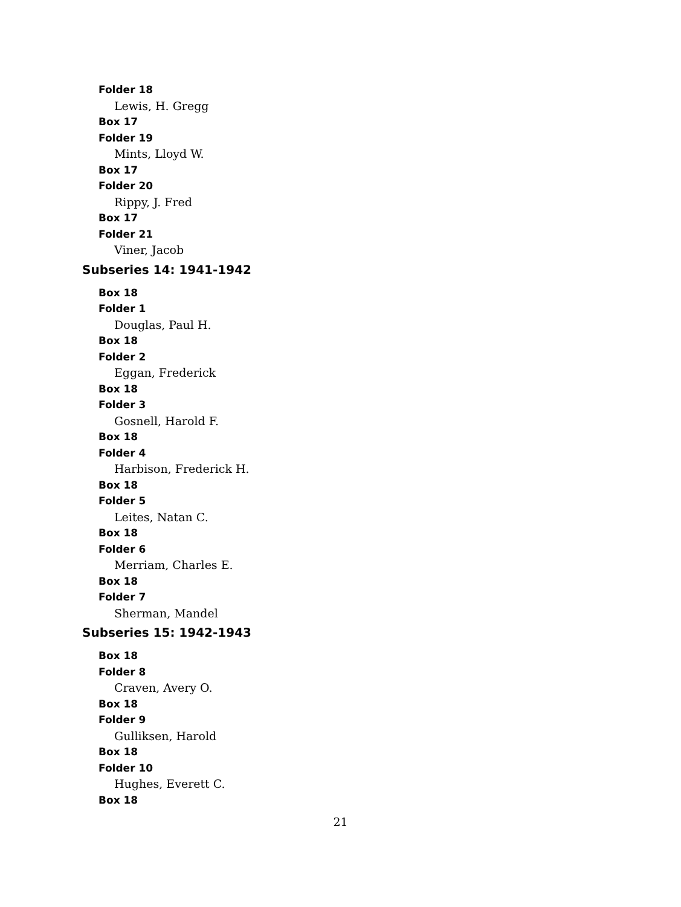Folder 18
Lewis, H. Gregg
Box 17
Folder 19
Mints, Lloyd W.
Box 17
Folder 20
Rippy, J. Fred
Box 17
Folder 21
Viner, Jacob
Subseries 14: 1941-1942
Box 18
Folder 1
Douglas, Paul H.
Box 18
Folder 2
Eggan, Frederick
Box 18
Folder 3
Gosnell, Harold F.
Box 18
Folder 4
Harbison, Frederick H.
Box 18
Folder 5
Leites, Natan C.
Box 18
Folder 6
Merriam, Charles E.
Box 18
Folder 7
Sherman, Mandel
Subseries 15: 1942-1943
Box 18
Folder 8
Craven, Avery O.
Box 18
Folder 9
Gulliksen, Harold
Box 18
Folder 10
Hughes, Everett C.
Box 18
21